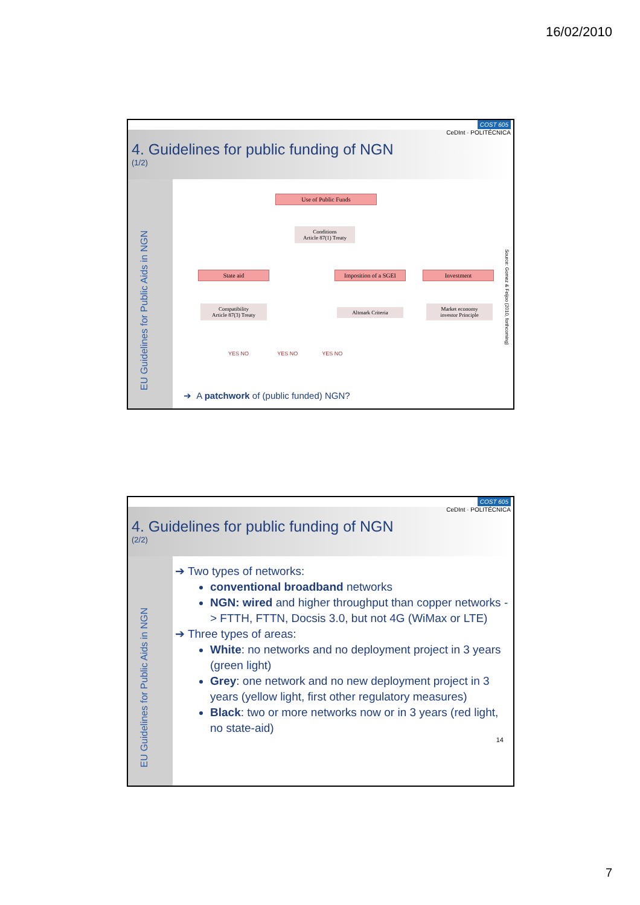16/02/2010
4. Guidelines for public funding of NGN
(1/2)
COST 605
CeDInt · POLITÉCNICA
EU Guidelines for Public Aids in NGN
Use of Public Funds
Conditions
Article 87(1) Treaty
State aid
Imposition of a SGEI
Investment
Compatibility
Article 87(3) Treaty
Altmark Criteria
Market economy
investor Principle
YES NO YES NO YES NO
Source: Gomez & Feijoo (2010, forthcoming)
➔ A patchwork of (public funded) NGN?
4. Guidelines for public funding of NGN
(2/2)
COST 605
CeDInt · POLITÉCNICA
EU Guidelines for Public Aids in NGN
➔ Two types of networks:
conventional broadband networks
NGN: wired and higher throughput than copper networks -> FTTH, FTTN, Docsis 3.0, but not 4G (WiMax or LTE)
➔ Three types of areas:
White: no networks and no deployment project in 3 years (green light)
Grey: one network and no new deployment project in 3 years (yellow light, first other regulatory measures)
Black: two or more networks now or in 3 years (red light, no state-aid)
14
7